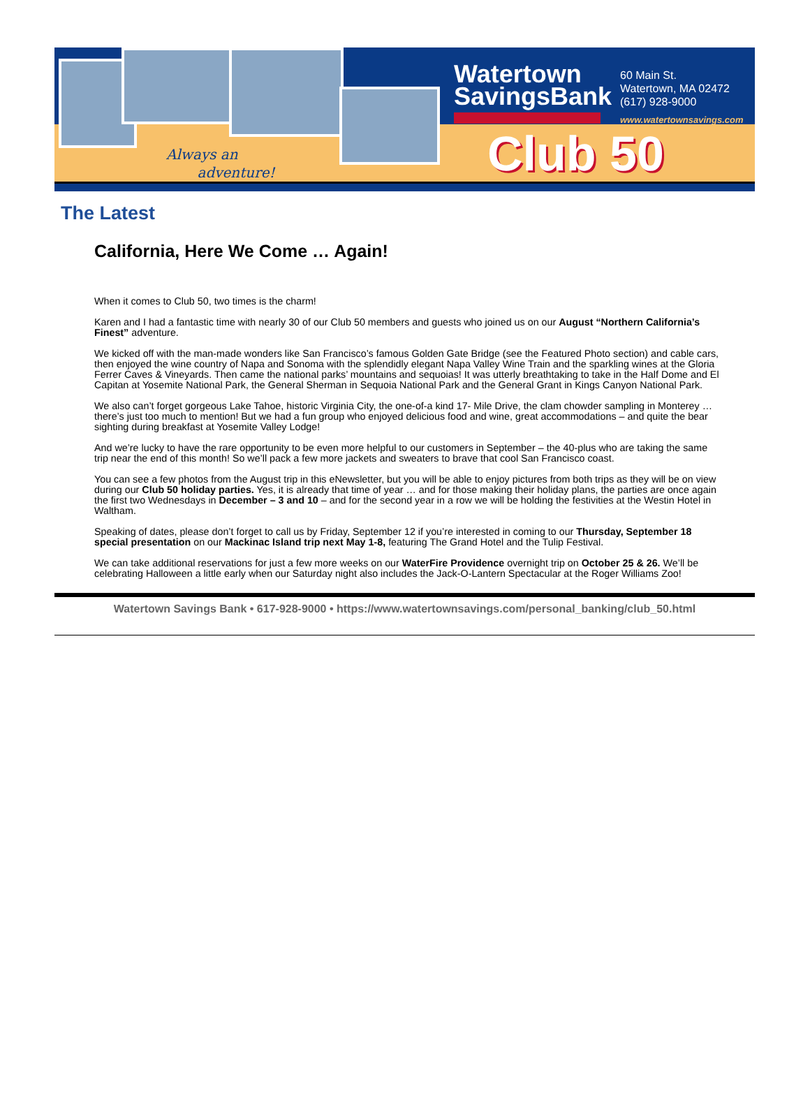Always an
adventure!
Watertown
SavingsBank
60 Main St.
Watertown, MA 02472
(617) 928-9000
www.watertownsavings.com
Club 50
The Latest
California, Here We Come … Again!
When it comes to Club 50, two times is the charm!
Karen and I had a fantastic time with nearly 30 of our Club 50 members and guests who joined us on our August “Northern California’s Finest” adventure.
We kicked off with the man-made wonders like San Francisco’s famous Golden Gate Bridge (see the Featured Photo section) and cable cars, then enjoyed the wine country of Napa and Sonoma with the splendidly elegant Napa Valley Wine Train and the sparkling wines at the Gloria Ferrer Caves & Vineyards. Then came the national parks’ mountains and sequoias! It was utterly breathtaking to take in the Half Dome and El Capitan at Yosemite National Park, the General Sherman in Sequoia National Park and the General Grant in Kings Canyon National Park.
We also can’t forget gorgeous Lake Tahoe, historic Virginia City, the one-of-a kind 17- Mile Drive, the clam chowder sampling in Monterey … there’s just too much to mention! But we had a fun group who enjoyed delicious food and wine, great accommodations – and quite the bear sighting during breakfast at Yosemite Valley Lodge!
And we’re lucky to have the rare opportunity to be even more helpful to our customers in September – the 40-plus who are taking the same trip near the end of this month! So we’ll pack a few more jackets and sweaters to brave that cool San Francisco coast.
You can see a few photos from the August trip in this eNewsletter, but you will be able to enjoy pictures from both trips as they will be on view during our Club 50 holiday parties. Yes, it is already that time of year … and for those making their holiday plans, the parties are once again the first two Wednesdays in December – 3 and 10 – and for the second year in a row we will be holding the festivities at the Westin Hotel in Waltham.
Speaking of dates, please don’t forget to call us by Friday, September 12 if you’re interested in coming to our Thursday, September 18 special presentation on our Mackinac Island trip next May 1-8, featuring The Grand Hotel and the Tulip Festival.
We can take additional reservations for just a few more weeks on our WaterFire Providence overnight trip on October 25 & 26. We’ll be celebrating Halloween a little early when our Saturday night also includes the Jack-O-Lantern Spectacular at the Roger Williams Zoo!
Watertown Savings Bank • 617-928-9000 • https://www.watertownsavings.com/personal_banking/club_50.html